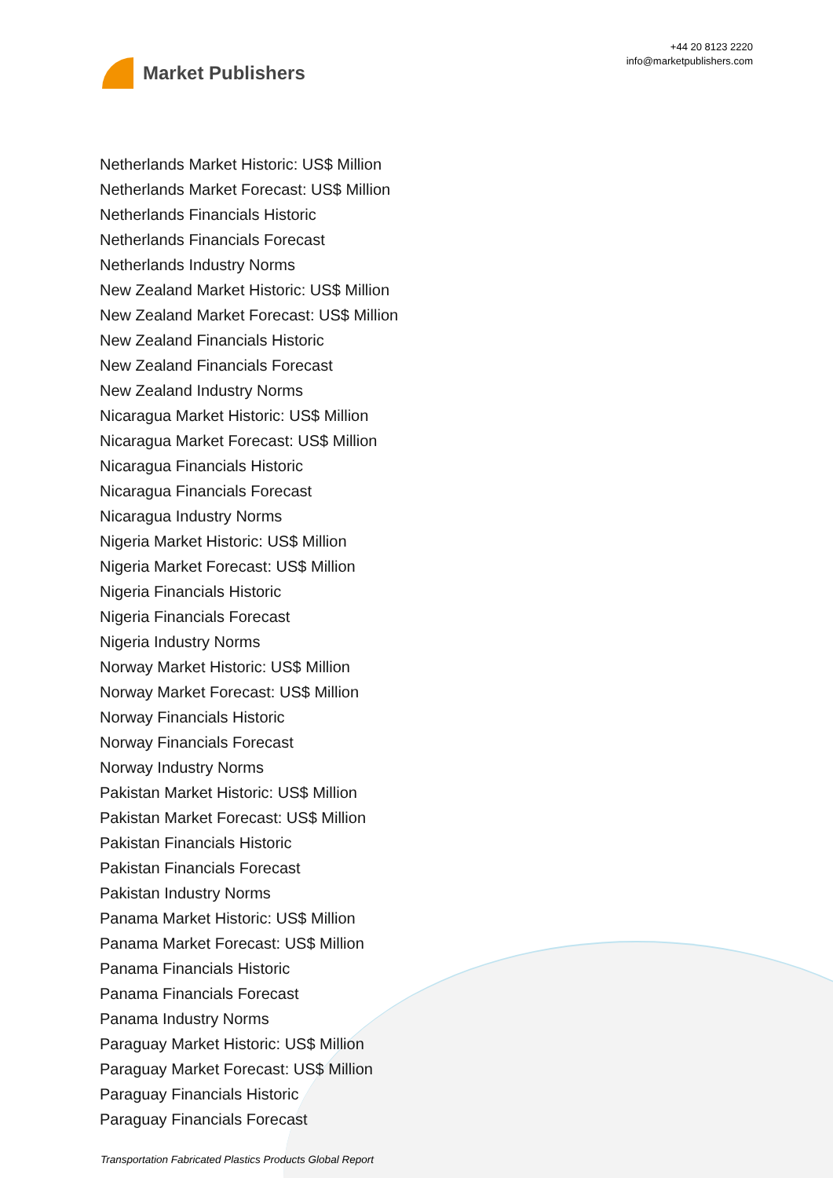Market Publishers
+44 20 8123 2220
info@marketpublishers.com
Netherlands Market Historic: US$ Million
Netherlands Market Forecast: US$ Million
Netherlands Financials Historic
Netherlands Financials Forecast
Netherlands Industry Norms
New Zealand Market Historic: US$ Million
New Zealand Market Forecast: US$ Million
New Zealand Financials Historic
New Zealand Financials Forecast
New Zealand Industry Norms
Nicaragua Market Historic: US$ Million
Nicaragua Market Forecast: US$ Million
Nicaragua Financials Historic
Nicaragua Financials Forecast
Nicaragua Industry Norms
Nigeria Market Historic: US$ Million
Nigeria Market Forecast: US$ Million
Nigeria Financials Historic
Nigeria Financials Forecast
Nigeria Industry Norms
Norway Market Historic: US$ Million
Norway Market Forecast: US$ Million
Norway Financials Historic
Norway Financials Forecast
Norway Industry Norms
Pakistan Market Historic: US$ Million
Pakistan Market Forecast: US$ Million
Pakistan Financials Historic
Pakistan Financials Forecast
Pakistan Industry Norms
Panama Market Historic: US$ Million
Panama Market Forecast: US$ Million
Panama Financials Historic
Panama Financials Forecast
Panama Industry Norms
Paraguay Market Historic: US$ Million
Paraguay Market Forecast: US$ Million
Paraguay Financials Historic
Paraguay Financials Forecast
Transportation Fabricated Plastics Products Global Report